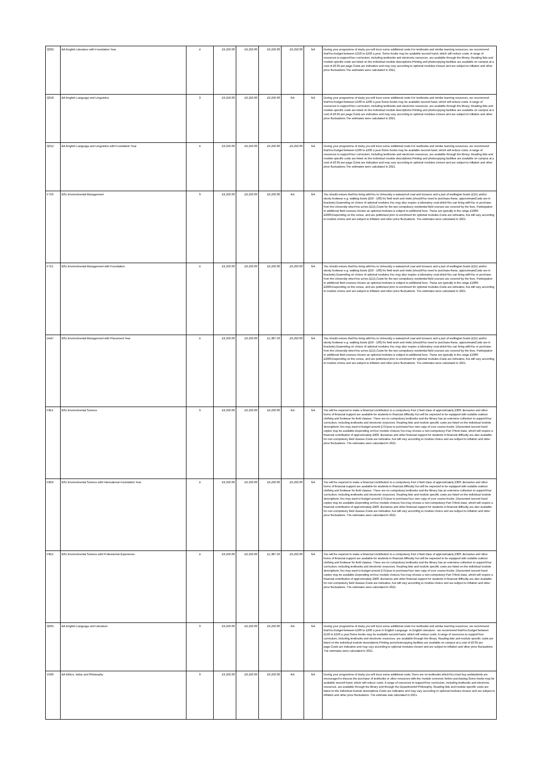| Q302 | BA English Literature with Foundation Year | 4 | £9,250.00 | £9,250.00 | £9,250.00 | £9,250.00 | NA | During your programme of study you will incur some additional costs.For textbooks and similar learning resources, we recommend thatYou budget between £150 to £250 a year. Some books may be available second-hand, which will reduce costs. A range of resources to supportYour curriculum, including textbooks and electronic resources, are available through the library. Reading lists and module specific costs are listed on the individual module descriptions.Printing and photocopying facilities are available on campus at a cost of £0.05 per page.Costs are indicative and may vary according to optional modules chosen and are subject to inflation and other price fluctuations.The estimates were calculated in 2021. |
| Q310 | BA English Language and Linguistics | 3 | £9,250.00 | £9,250.00 | £9,250.00 | NA | NA | During your programme of study you will incur some additional costs.For textbooks and similar learning resources, we recommend thatYou budget between £100 to £200 a year.Some books may be available second-hand, which will reduce costs. A range of resources to supportYour curriculum, including textbooks and electronic resources, are available through the library. Reading lists and module specific costs are listed on the individual module descriptions.Printing and photocopying facilities are available on campus at a cost of £0.05 per page.Costs are indicative and may vary according to optional modules chosen and are subject to inflation and other price fluctuations.The estimates were calculated in 2021. |
| Q312 | BA English Language and Linguistics with Foundation Year | 4 | £9,250.00 | £9,250.00 | £9,250.00 | £9,250.00 | NA | During your programme of study you will incur some additional costs.For textbooks and similar learning resources, we recommend thatYou budget between £100 to £200 a year.Some books may be available second-hand, which will reduce costs. A range of resources to supportYour curriculum, including textbooks and electronic resources, are available through the library. Reading lists and module specific costs are listed on the individual module descriptions.Printing and photocopying facilities are available on campus at a cost of £0.05 per page.Costs are indicative and may vary according to optional modules chosen and are subject to inflation and other price fluctuations.The estimates were calculated in 2021. |
| F750 | BSc Environmental Management | 3 | £9,250.00 | £9,250.00 | £9,250.00 | NA | NA | You should ensure thatYou bring withYou to University a waterproof coat and trousers and a pair of wellington boots (£15) and/or sturdy footwear e.g. walking boots (£50 - 100) for field work and visits (shouldYou need to purchase these, approximateCosts are in brackets).Depending on choice of optional modules,You may also require a laboratory coat whichYou can bring withYou or purchase from the University whenYou arrive (£12).Costs for the two compulsory residential field courses are covered by the fees. Participation in additional field courses chosen as optional modules is subject to additional fees. These are typically in the range £1000-£2000,Depending on the venue, and are publicised prior to enrolment for optional modules.Costs are indicative, but will vary according to module choice and are subject to inflation and other price fluctuations. The estimates were calculated in 2021. |
| F751 | BSc Environmental Management with Foundation | 4 | £9,250.00 | £9,250.00 | £9,250.00 | £9,250.00 | NA | You should ensure thatYou bring withYou to University a waterproof coat and trousers and a pair of wellington boots (£15) and/or sturdy footwear e.g. walking boots (£50 - 100) for field work and visits (shouldYou need to purchase these, approximateCosts are in brackets).Depending on choice of optional modules,You may also require a laboratory coat whichYou can bring withYou or purchase from the University whenYou arrive (£12).Costs for the two compulsory residential field courses are covered by the fees. Participation in additional field courses chosen as optional modules is subject to additional fees. These are typically in the range £1000-£2000,Depending on the venue, and are publicised prior to enrolment for optional modules.Costs are indicative, but will vary according to module choice and are subject to inflation and other price fluctuations. The estimates were calculated in 2021. |
| D447 | BSc Environmental Management with Placement Year | 4 | £9,250.00 | £9,250.00 | £1,387.50 | £9,250.00 | NA | You should ensure thatYou bring withYou to University a waterproof coat and trousers and a pair of wellington boots (£15) and/or sturdy footwear e.g. walking boots (£50 - 100) for field work and visits (shouldYou need to purchase these, approximateCosts are in brackets).Depending on choice of optional modules,You may also require a laboratory coat whichYou can bring withYou or purchase from the University whenYou arrive (£12).Costs for the two compulsory residential field courses are covered by the fees. Participation in additional field courses chosen as optional modules is subject to additional fees. These are typically in the range £1000-£2000,Depending on the venue, and are publicised prior to enrolment for optional modules.Costs are indicative, but will vary according to module choice and are subject to inflation and other price fluctuations. The estimates were calculated in 2021. |
| F851 | BSc Environmental Science | 3 | £9,250.00 | £9,250.00 | £9,250.00 | NA | NA | You will be required to make a finanical contribution to a compulsory Part 2 field class of approximately £300. Bursaries and other forms of financial support are available for students in financial difficulty.You will be expected to be equipped with suitable outdoor clothing and footwear for field classes. There are no compulsory textbooks and the library has an extensive collection to supportYour curriculum, including textbooks and electronic resources. Reading lists and module specific costs are listed on the individual module descriptions.You may want to budget around £75/year to purchaseYour own copy of core course books. Discounted second hand copies may be available.Depending onYour module choices,You may choose a non-compulsory Part 3 field class, which will require a financial contribution of approximately £900. Bursaries and other financial support for students in financial difficulty are also available for non-compulsory field classes.Costs are indicative, but will vary according to module choice and are subject to inflation and other price fluctuations. The estimates were calculated in 2021. |
| F850 | BSc Environmental Science with International Foundation Year | 4 | £9,250.00 | £9,250.00 | £9,250.00 | £9,250.00 | NA | You will be required to make a financial contribution to a compulsory Part 2 field class of approximately £300. Bursaries and other forms of financial support are available for students in financial difficulty.You will be expected to be equipped with suitable outdoor clothing and footwear for field classes. There are no compulsory textbooks and the library has an extensive collection to supportYour curriculum, including textbooks and electronic resources. Reading lists and module specific costs are listed on the individual module descriptions.You may want to budget around £75/year to purchaseYour own copy of core course books. Discounted second hand copies may be available.Depending onYour module choices,You may choose a non-compulsory Part 3 field class, which will require a financial contribution of approximately £900. Bursaries and other financial support for students in financial difficulty are also available for non-compulsory field classes.Costs are indicative, but will vary according to module choice and are subject to inflation and other price fluctuations. The estimates were calculated in 2021. |
| F852 | BSc Environmental Science with Professional Experience | 4 | £9,250.00 | £9,250.00 | £1,387.50 | £9,250.00 | NA | You will be required to make a financial contribution to a compulsory Part 2 field class of approximately £300. Bursaries and other forms of financial support are available for students in financial difficulty.You will be expected to be equipped with suitable outdoor clothing and footwear for field classes. There are no compulsory textbooks and the library has an extensive collection to supportYour curriculum, including textbooks and electronic resources. Reading lists and module specific costs are listed on the individual module descriptions.You may want to budget around £75/year to purchaseYour own copy of core course books. Discounted second hand copies may be available.Depending onYour module choices,You may choose a non-compulsory Part 3 field class, which will require a financial contribution of approximately £900. Bursaries and other financial support for students in financial difficulty are also available for non-compulsory field classes.Costs are indicative, but will vary according to module choice and are subject to inflation and other price fluctuations. The estimates were calculated in 2021. |
| Q301 | BA English Language and Literature | 3 | £9,250.00 | £9,250.00 | £9,250.00 | NA | NA | During your programme of study you will incur some additional costs.For textbooks and similar learning resources, we recommend thatYou budget between £100 to £200 a year in English Language .In English Literature : we recommend thatYou budget between £150 to £250 a year.Some books may be available second-hand, which will reduce costs. A range of resources to supportYour curriculum, including textbooks and electronic resources, are available through the library. Reading lists and module specific costs are listed on the individual module descriptions.Printing and photocopying facilities are available on campus at a cost of £0.05 per page.Costs are indicative and may vary according to optional modules chosen and are subject to inflation and other price fluctuations. The estimates were calculated in 2021. |
| V590 | BA Ethics, Value and Philosophy | 3 | £9,250.00 | £9,250.00 | £9,250.00 | NA | NA | During your programme of study you will incur some additional costs.There are no textbooks whichYou must buy andstudents are encouraged to discuss the purchase of textbooks or other resources with the module convenor before purchasing.Some books may be available second-hand, which will reduce costs. A range of resources to supportYour curriculum, including textbooks and electronic resources, are available through the library and through the Departmentof Philosophy. Reading lists and module specific costs are listed on the individual module descriptions.Costs are indicative and may vary according to optional modules chosen and are subject to inflation and other price fluctuations. The estimate was calculated in 2021. |